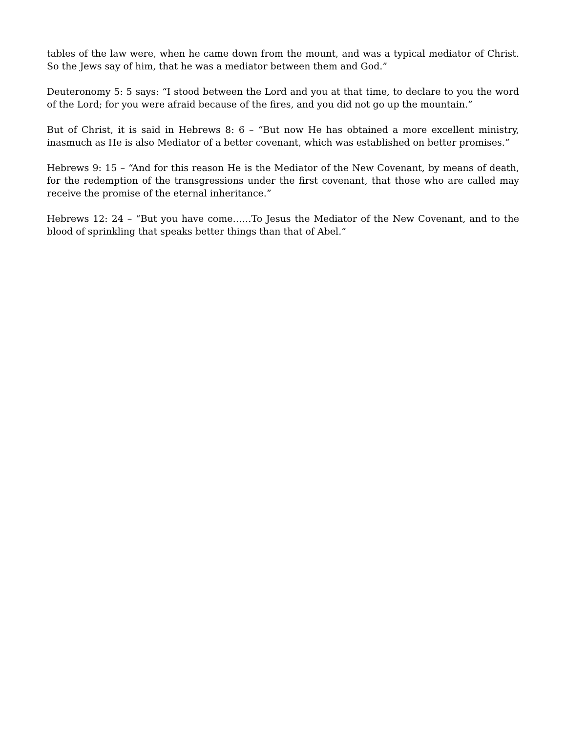tables of the law were, when he came down from the mount, and was a typical mediator of Christ. So the Jews say of him, that he was a mediator between them and God.”
Deuteronomy 5: 5 says: “I stood between the Lord and you at that time, to declare to you the word of the Lord; for you were afraid because of the fires, and you did not go up the mountain.”
But of Christ, it is said in Hebrews 8: 6 – “But now He has obtained a more excellent ministry, inasmuch as He is also Mediator of a better covenant, which was established on better promises.”
Hebrews 9: 15 – “And for this reason He is the Mediator of the New Covenant, by means of death, for the redemption of the transgressions under the first covenant, that those who are called may receive the promise of the eternal inheritance.”
Hebrews 12: 24 – “But you have come……To Jesus the Mediator of the New Covenant, and to the blood of sprinkling that speaks better things than that of Abel.”